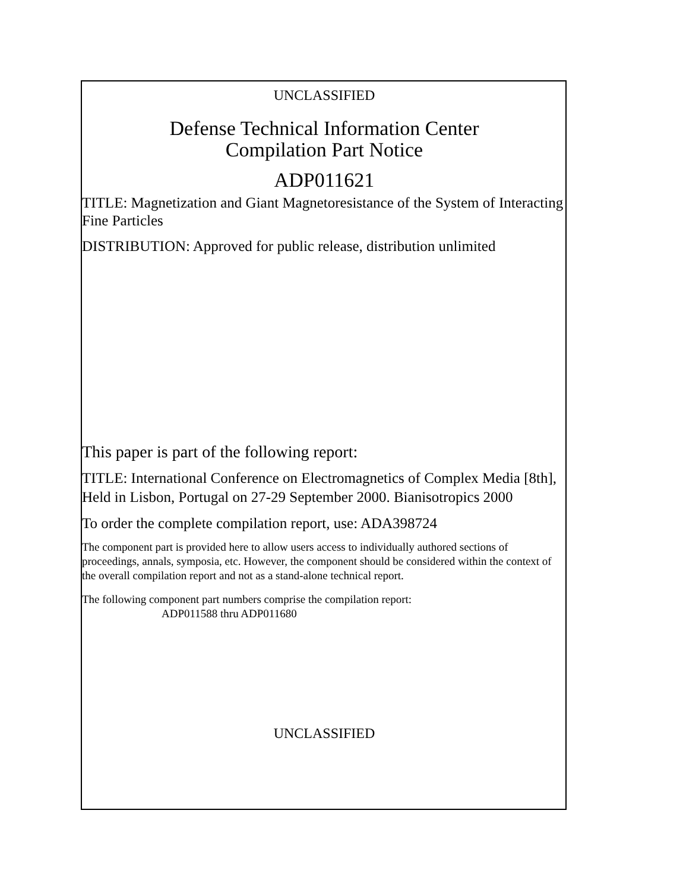UNCLASSIFIED
Defense Technical Information Center
Compilation Part Notice
ADP011621
TITLE: Magnetization and Giant Magnetoresistance of the System of Interacting Fine Particles
DISTRIBUTION: Approved for public release, distribution unlimited
This paper is part of the following report:
TITLE: International Conference on Electromagnetics of Complex Media [8th], Held in Lisbon, Portugal on 27-29 September 2000. Bianisotropics 2000
To order the complete compilation report, use: ADA398724
The component part is provided here to allow users access to individually authored sections of proceedings, annals, symposia, etc. However, the component should be considered within the context of the overall compilation report and not as a stand-alone technical report.
The following component part numbers comprise the compilation report:
ADP011588 thru ADP011680
UNCLASSIFIED